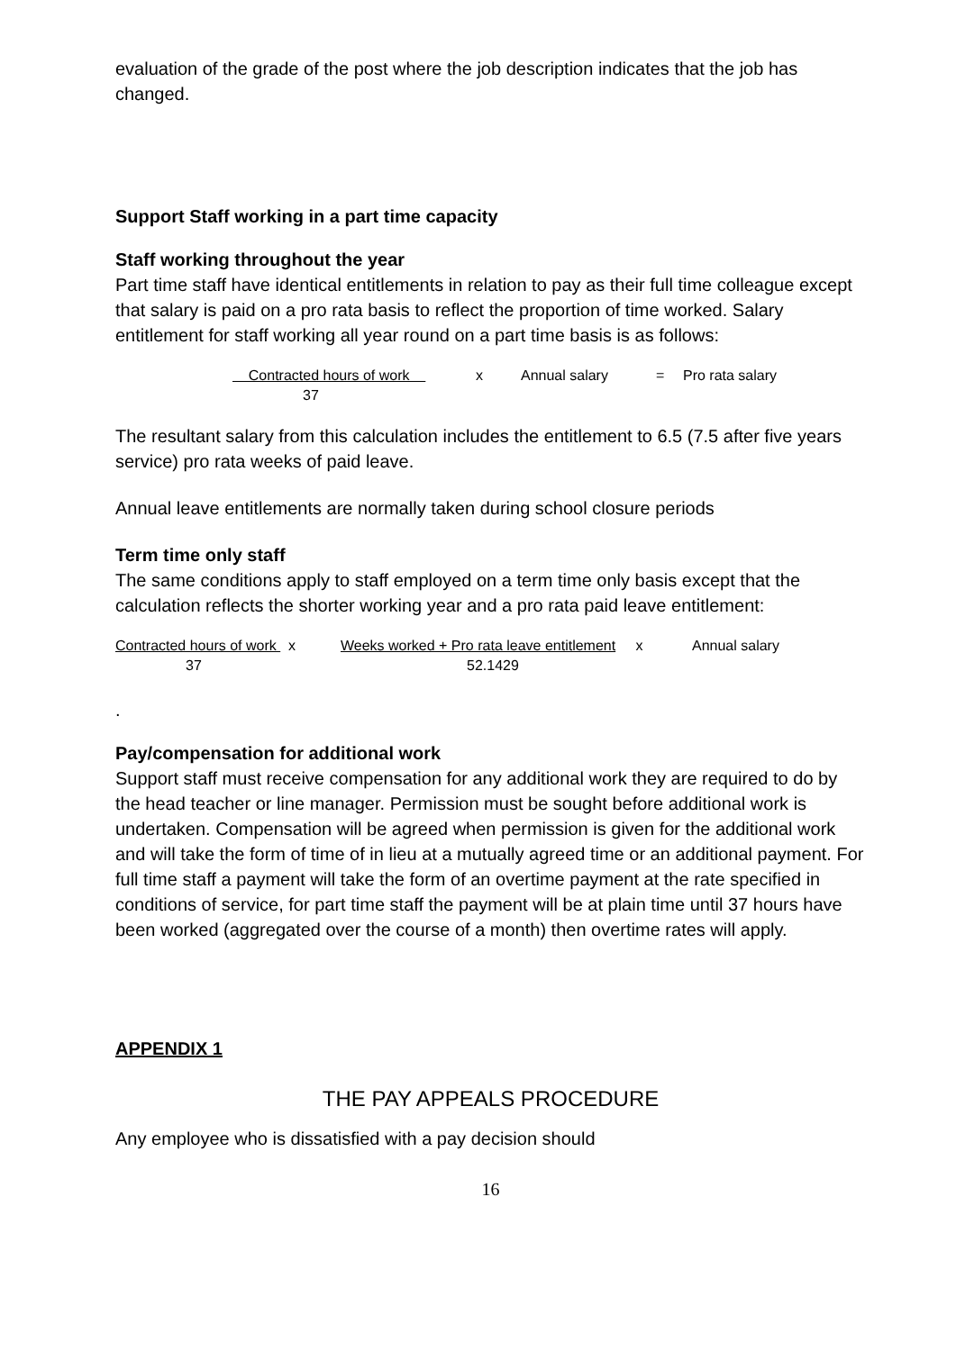evaluation of the grade of the post where the job description indicates that the job has changed.
Support Staff working in a part time capacity
Staff working throughout the year
Part time staff have identical entitlements in relation to pay as their full time colleague except that salary is paid on a pro rata basis to reflect the proportion of time worked. Salary entitlement for staff working all year round on a part time basis is as follows:
| Contracted hours of work | x | Annual salary | = | Pro rata salary |
| 37 | | | | |
The resultant salary from this calculation includes the entitlement to 6.5 (7.5 after five years service) pro rata weeks of paid leave.
Annual leave entitlements are normally taken during school closure periods
Term time only staff
The same conditions apply to staff employed on a term time only basis except that the calculation reflects the shorter working year and a pro rata paid leave entitlement:
| Contracted hours of work x | Weeks worked + Pro rata leave entitlement x | Annual salary |
| 37 | 52.1429 | |
.
Pay/compensation for additional work
Support staff must receive compensation for any additional work they are required to do by the head teacher or line manager. Permission must be sought before additional work is undertaken. Compensation will be agreed when permission is given for the additional work and will take the form of time of in lieu at a mutually agreed time or an additional payment. For full time staff a payment will take the form of an overtime payment at the rate specified in conditions of service, for part time staff the payment will be at plain time until 37 hours have been worked (aggregated over the course of a month) then overtime rates will apply.
APPENDIX 1
THE PAY APPEALS PROCEDURE
Any employee who is dissatisfied with a pay decision should
16